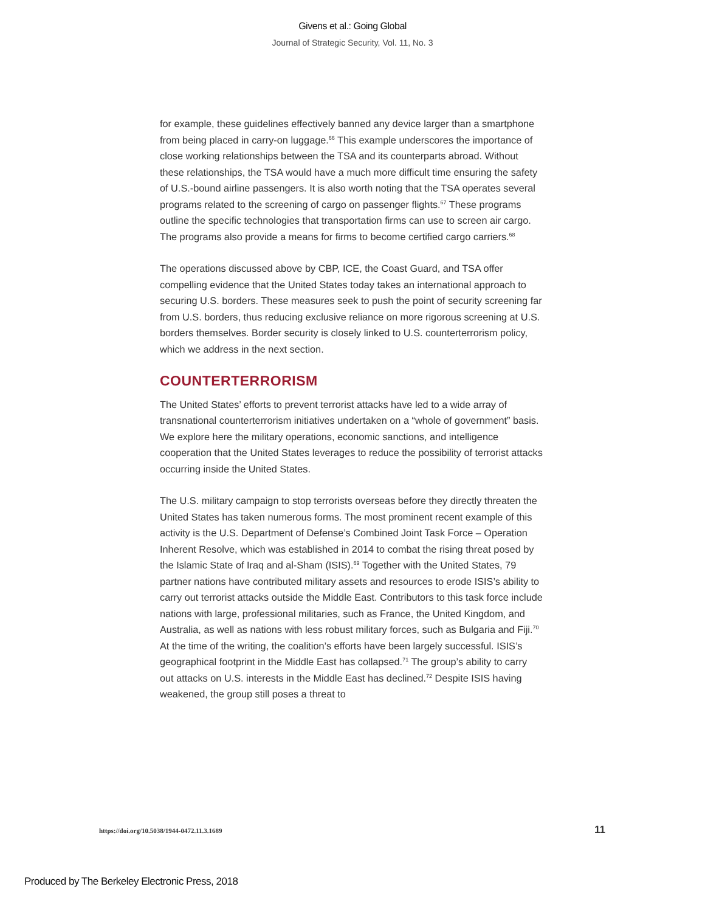Givens et al.: Going Global
Journal of Strategic Security, Vol. 11, No. 3
for example, these guidelines effectively banned any device larger than a smartphone from being placed in carry-on luggage.<sup>66</sup> This example underscores the importance of close working relationships between the TSA and its counterparts abroad. Without these relationships, the TSA would have a much more difficult time ensuring the safety of U.S.-bound airline passengers. It is also worth noting that the TSA operates several programs related to the screening of cargo on passenger flights.<sup>67</sup> These programs outline the specific technologies that transportation firms can use to screen air cargo. The programs also provide a means for firms to become certified cargo carriers.<sup>68</sup>
The operations discussed above by CBP, ICE, the Coast Guard, and TSA offer compelling evidence that the United States today takes an international approach to securing U.S. borders. These measures seek to push the point of security screening far from U.S. borders, thus reducing exclusive reliance on more rigorous screening at U.S. borders themselves. Border security is closely linked to U.S. counterterrorism policy, which we address in the next section.
COUNTERTERRORISM
The United States’ efforts to prevent terrorist attacks have led to a wide array of transnational counterterrorism initiatives undertaken on a “whole of government” basis. We explore here the military operations, economic sanctions, and intelligence cooperation that the United States leverages to reduce the possibility of terrorist attacks occurring inside the United States.
The U.S. military campaign to stop terrorists overseas before they directly threaten the United States has taken numerous forms. The most prominent recent example of this activity is the U.S. Department of Defense’s Combined Joint Task Force – Operation Inherent Resolve, which was established in 2014 to combat the rising threat posed by the Islamic State of Iraq and al-Sham (ISIS).<sup>69</sup> Together with the United States, 79 partner nations have contributed military assets and resources to erode ISIS’s ability to carry out terrorist attacks outside the Middle East. Contributors to this task force include nations with large, professional militaries, such as France, the United Kingdom, and Australia, as well as nations with less robust military forces, such as Bulgaria and Fiji.<sup>70</sup> At the time of the writing, the coalition’s efforts have been largely successful. ISIS’s geographical footprint in the Middle East has collapsed.<sup>71</sup> The group’s ability to carry out attacks on U.S. interests in the Middle East has declined.<sup>72</sup> Despite ISIS having weakened, the group still poses a threat to
https://doi.org/10.5038/1944-0472.11.3.1689 11
Produced by The Berkeley Electronic Press, 2018